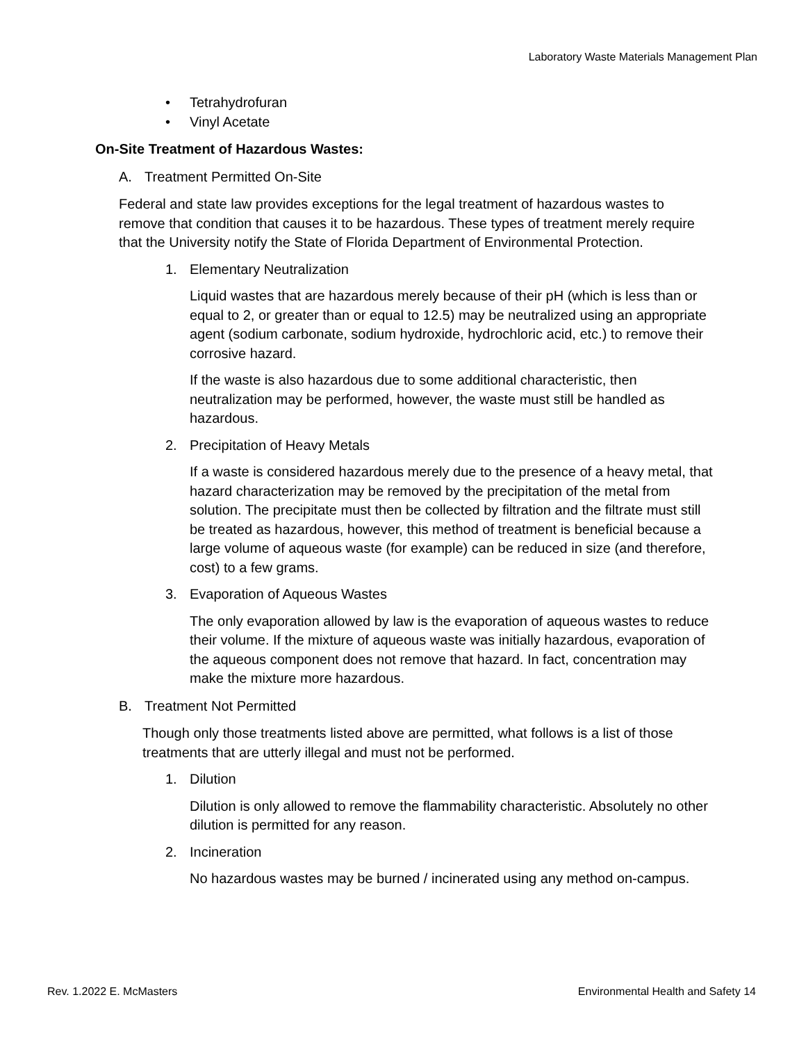Laboratory Waste Materials Management Plan
• Tetrahydrofuran
• Vinyl Acetate
On-Site Treatment of Hazardous Wastes:
A. Treatment Permitted On-Site
Federal and state law provides exceptions for the legal treatment of hazardous wastes to remove that condition that causes it to be hazardous. These types of treatment merely require that the University notify the State of Florida Department of Environmental Protection.
1. Elementary Neutralization
Liquid wastes that are hazardous merely because of their pH (which is less than or equal to 2, or greater than or equal to 12.5) may be neutralized using an appropriate agent (sodium carbonate, sodium hydroxide, hydrochloric acid, etc.) to remove their corrosive hazard.
If the waste is also hazardous due to some additional characteristic, then neutralization may be performed, however, the waste must still be handled as hazardous.
2. Precipitation of Heavy Metals
If a waste is considered hazardous merely due to the presence of a heavy metal, that hazard characterization may be removed by the precipitation of the metal from solution. The precipitate must then be collected by filtration and the filtrate must still be treated as hazardous, however, this method of treatment is beneficial because a large volume of aqueous waste (for example) can be reduced in size (and therefore, cost) to a few grams.
3. Evaporation of Aqueous Wastes
The only evaporation allowed by law is the evaporation of aqueous wastes to reduce their volume. If the mixture of aqueous waste was initially hazardous, evaporation of the aqueous component does not remove that hazard. In fact, concentration may make the mixture more hazardous.
B. Treatment Not Permitted
Though only those treatments listed above are permitted, what follows is a list of those treatments that are utterly illegal and must not be performed.
1. Dilution
Dilution is only allowed to remove the flammability characteristic. Absolutely no other dilution is permitted for any reason.
2. Incineration
No hazardous wastes may be burned / incinerated using any method on-campus.
Rev. 1.2022 E. McMasters Environmental Health and Safety 14